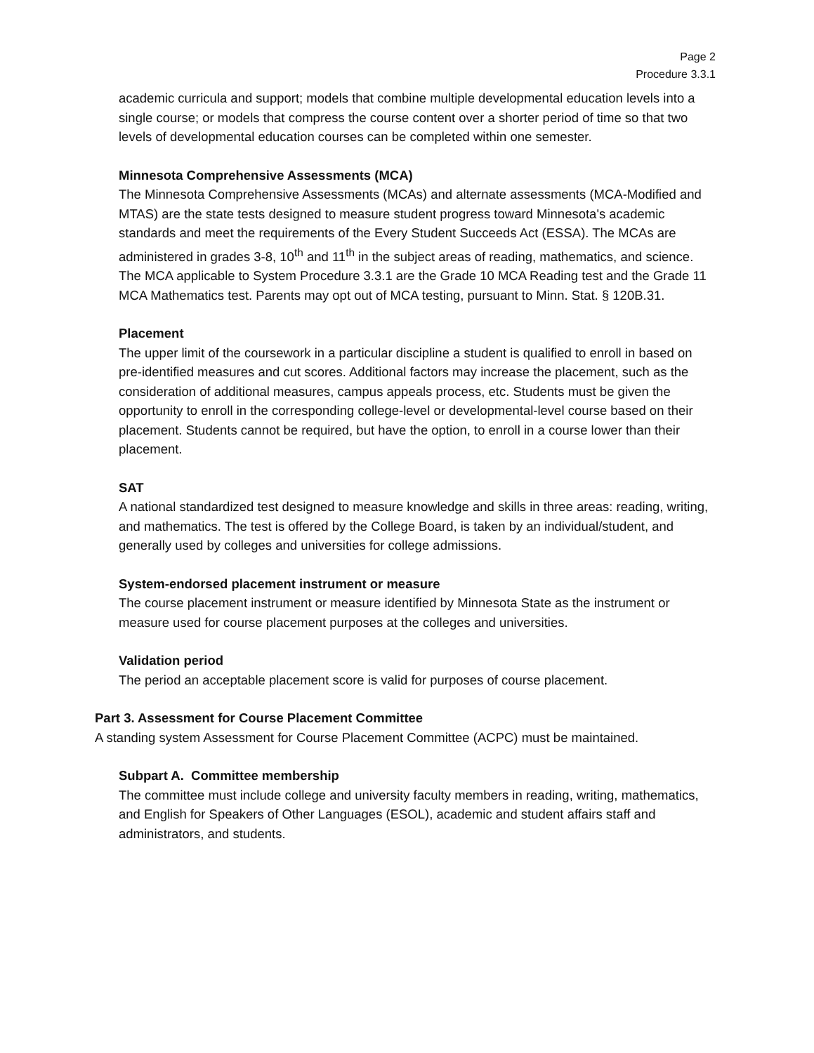Page 2
Procedure 3.3.1
academic curricula and support; models that combine multiple developmental education levels into a single course; or models that compress the course content over a shorter period of time so that two levels of developmental education courses can be completed within one semester.
Minnesota Comprehensive Assessments (MCA)
The Minnesota Comprehensive Assessments (MCAs) and alternate assessments (MCA-Modified and MTAS) are the state tests designed to measure student progress toward Minnesota's academic standards and meet the requirements of the Every Student Succeeds Act (ESSA). The MCAs are administered in grades 3-8, 10<sup>th</sup> and 11<sup>th</sup> in the subject areas of reading, mathematics, and science. The MCA applicable to System Procedure 3.3.1 are the Grade 10 MCA Reading test and the Grade 11 MCA Mathematics test. Parents may opt out of MCA testing, pursuant to Minn. Stat. § 120B.31.
Placement
The upper limit of the coursework in a particular discipline a student is qualified to enroll in based on pre-identified measures and cut scores. Additional factors may increase the placement, such as the consideration of additional measures, campus appeals process, etc. Students must be given the opportunity to enroll in the corresponding college-level or developmental-level course based on their placement. Students cannot be required, but have the option, to enroll in a course lower than their placement.
SAT
A national standardized test designed to measure knowledge and skills in three areas: reading, writing, and mathematics. The test is offered by the College Board, is taken by an individual/student, and generally used by colleges and universities for college admissions.
System-endorsed placement instrument or measure
The course placement instrument or measure identified by Minnesota State as the instrument or measure used for course placement purposes at the colleges and universities.
Validation period
The period an acceptable placement score is valid for purposes of course placement.
Part 3. Assessment for Course Placement Committee
A standing system Assessment for Course Placement Committee (ACPC) must be maintained.
Subpart A. Committee membership
The committee must include college and university faculty members in reading, writing, mathematics, and English for Speakers of Other Languages (ESOL), academic and student affairs staff and administrators, and students.